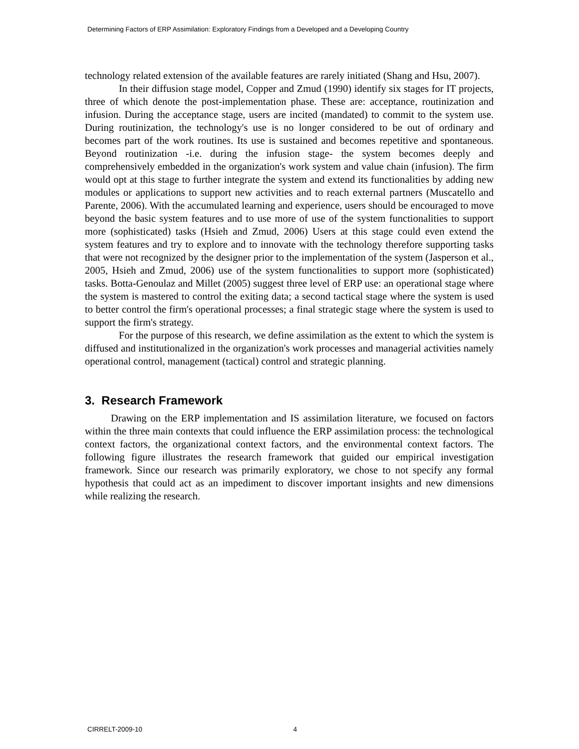Determining Factors of ERP Assimilation: Exploratory Findings from a Developed and a Developing Country
technology related extension of the available features are rarely initiated (Shang and Hsu, 2007).
In their diffusion stage model, Copper and Zmud (1990) identify six stages for IT projects, three of which denote the post-implementation phase. These are: acceptance, routinization and infusion. During the acceptance stage, users are incited (mandated) to commit to the system use. During routinization, the technology's use is no longer considered to be out of ordinary and becomes part of the work routines. Its use is sustained and becomes repetitive and spontaneous. Beyond routinization -i.e. during the infusion stage- the system becomes deeply and comprehensively embedded in the organization's work system and value chain (infusion). The firm would opt at this stage to further integrate the system and extend its functionalities by adding new modules or applications to support new activities and to reach external partners (Muscatello and Parente, 2006). With the accumulated learning and experience, users should be encouraged to move beyond the basic system features and to use more of use of the system functionalities to support more (sophisticated) tasks (Hsieh and Zmud, 2006) Users at this stage could even extend the system features and try to explore and to innovate with the technology therefore supporting tasks that were not recognized by the designer prior to the implementation of the system (Jasperson et al., 2005, Hsieh and Zmud, 2006) use of the system functionalities to support more (sophisticated) tasks. Botta-Genoulaz and Millet (2005) suggest three level of ERP use: an operational stage where the system is mastered to control the exiting data; a second tactical stage where the system is used to better control the firm's operational processes; a final strategic stage where the system is used to support the firm's strategy.
For the purpose of this research, we define assimilation as the extent to which the system is diffused and institutionalized in the organization's work processes and managerial activities namely operational control, management (tactical) control and strategic planning.
3. Research Framework
Drawing on the ERP implementation and IS assimilation literature, we focused on factors within the three main contexts that could influence the ERP assimilation process: the technological context factors, the organizational context factors, and the environmental context factors. The following figure illustrates the research framework that guided our empirical investigation framework. Since our research was primarily exploratory, we chose to not specify any formal hypothesis that could act as an impediment to discover important insights and new dimensions while realizing the research.
CIRRELT-2009-10 4